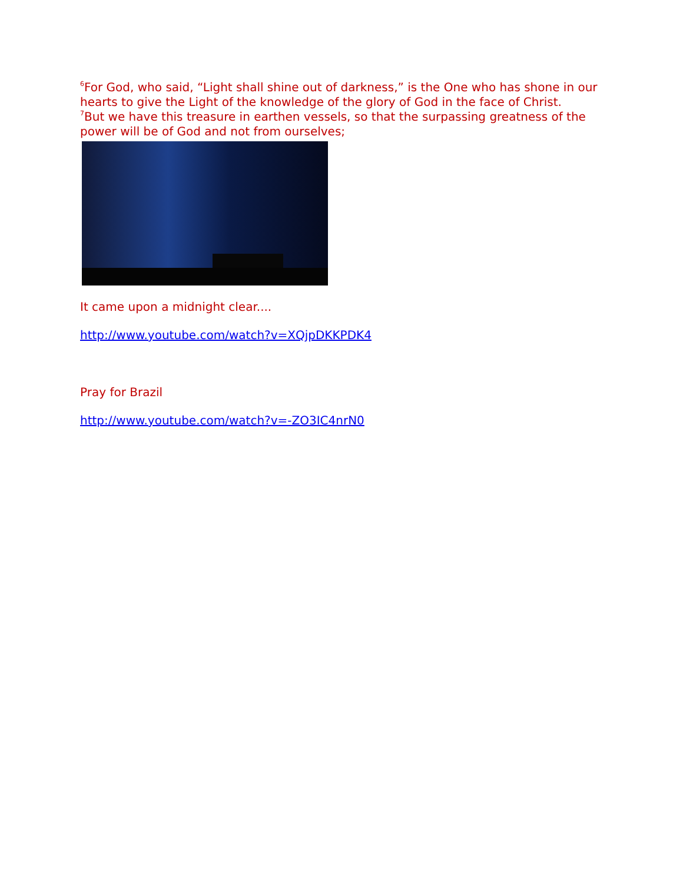<sup>6</sup> For God, who said, “Light shall shine out of darkness,” is the One who has shone in our hearts to give the Light of the knowledge of the glory of God in the face of Christ.
<sup>7</sup> But we have this treasure in earthen vessels, so that the surpassing greatness of the power will be of God and not from ourselves;
It came upon a midnight clear....
http://www.youtube.com/watch?v=XQjpDKKPDK4
Pray for Brazil
http://www.youtube.com/watch?v=-ZO3IC4nrN0